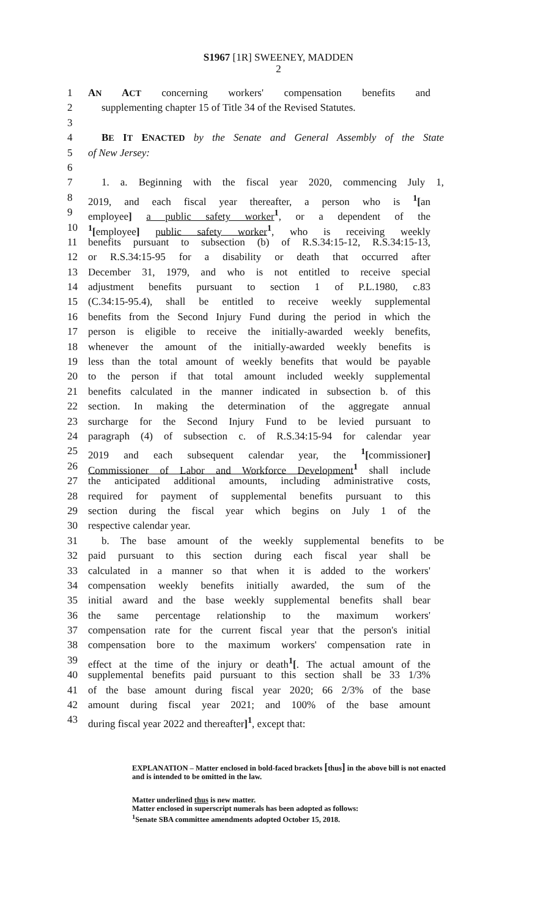S1967 [1R] SWEENEY, MADDEN
2
1 AN ACT concerning workers' compensation benefits and
2 supplementing chapter 15 of Title 34 of the Revised Statutes.
3
4 BE IT ENACTED by the Senate and General Assembly of the State
5 of New Jersey:
6
7 1. a. Beginning with the fiscal year 2020, commencing July 1,
8 2019, and each fiscal year thereafter, a person who is <sup>1</sup>[an
9 employee] a public safety worker<sup>1</sup>, or a dependent of the
10<sup>1</sup>[employee] public safety worker<sup>1</sup>, who is receiving weekly
11 benefits pursuant to subsection (b) of R.S.34:15-12, R.S.34:15-13,
12 or R.S.34:15-95 for a disability or death that occurred after
13 December 31, 1979, and who is not entitled to receive special
14 adjustment benefits pursuant to section 1 of P.L.1980, c.83
15 (C.34:15-95.4), shall be entitled to receive weekly supplemental
16 benefits from the Second Injury Fund during the period in which the
17 person is eligible to receive the initially-awarded weekly benefits,
18 whenever the amount of the initially-awarded weekly benefits is
19 less than the total amount of weekly benefits that would be payable
20 to the person if that total amount included weekly supplemental
21 benefits calculated in the manner indicated in subsection b. of this
22 section. In making the determination of the aggregate annual
23 surcharge for the Second Injury Fund to be levied pursuant to
24 paragraph (4) of subsection c. of R.S.34:15-94 for calendar year
25 2019 and each subsequent calendar year, the <sup>1</sup>[commissioner]
26 Commissioner of Labor and Workforce Development<sup>1</sup> shall include
27 the anticipated additional amounts, including administrative costs,
28 required for payment of supplemental benefits pursuant to this
29 section during the fiscal year which begins on July 1 of the
30 respective calendar year.
31 b. The base amount of the weekly supplemental benefits to be
32 paid pursuant to this section during each fiscal year shall be
33 calculated in a manner so that when it is added to the workers'
34 compensation weekly benefits initially awarded, the sum of the
35 initial award and the base weekly supplemental benefits shall bear
36 the same percentage relationship to the maximum workers'
37 compensation rate for the current fiscal year that the person's initial
38 compensation bore to the maximum workers' compensation rate in
39 effect at the time of the injury or death<sup>1</sup>[. The actual amount of the
40 supplemental benefits paid pursuant to this section shall be 33 1/3%
41 of the base amount during fiscal year 2020; 66 2/3% of the base
42 amount during fiscal year 2021; and 100% of the base amount
43 during fiscal year 2022 and thereafter]<sup>1</sup>, except that:
EXPLANATION – Matter enclosed in bold-faced brackets [thus] in the above bill is not enacted and is intended to be omitted in the law.
Matter underlined thus is new matter.
Matter enclosed in superscript numerals has been adopted as follows:
<sup>1</sup> Senate SBA committee amendments adopted October 15, 2018.